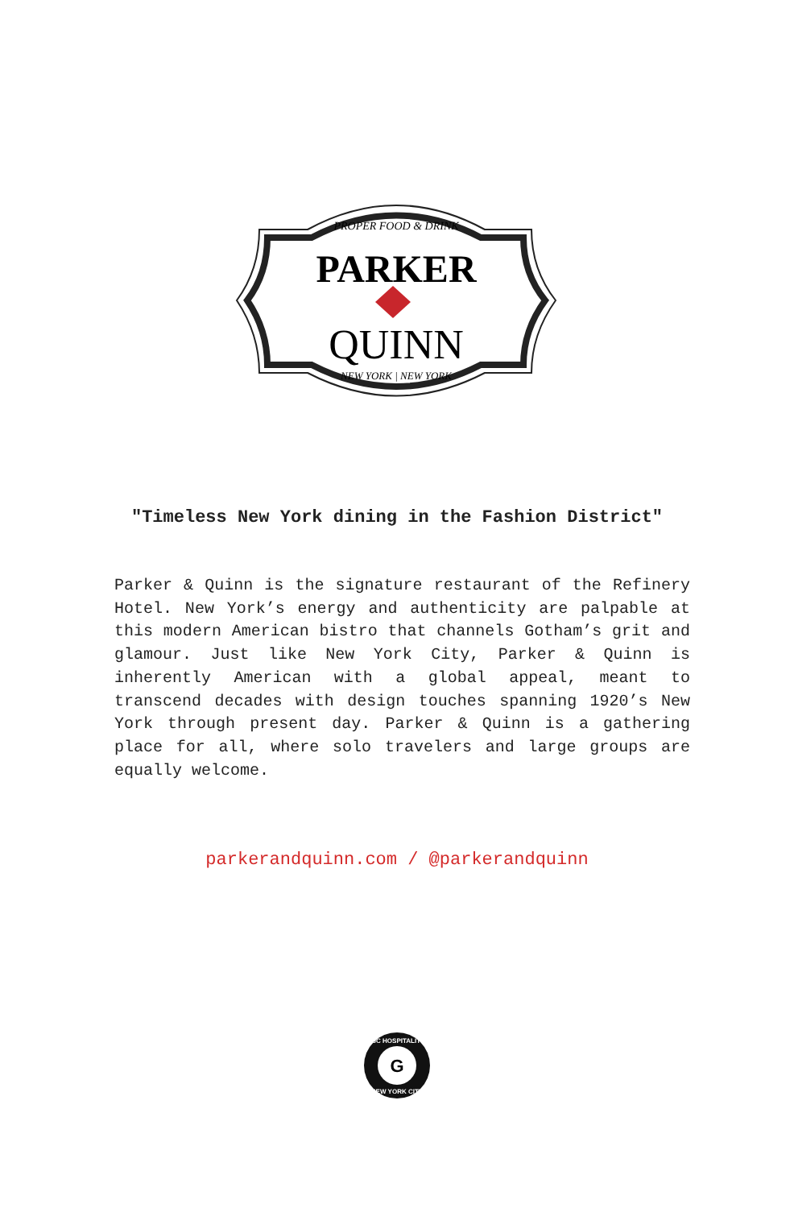PROPER FOOD & DRINK
PARKER
QUINN
NEW YORK | NEW YORK
"Timeless New York dining in the Fashion District"
Parker & Quinn is the signature restaurant of the Refinery Hotel. New York’s energy and authenticity are palpable at this modern American bistro that channels Gotham’s grit and glamour. Just like New York City, Parker & Quinn is inherently American with a global appeal, meant to transcend decades with design touches spanning 1920’s New York through present day. Parker & Quinn is a gathering place for all, where solo travelers and large groups are equally welcome.
parkerandquinn.com / @parkerandquinn
G
IGC HOSPITALITY
NEW YORK CITY